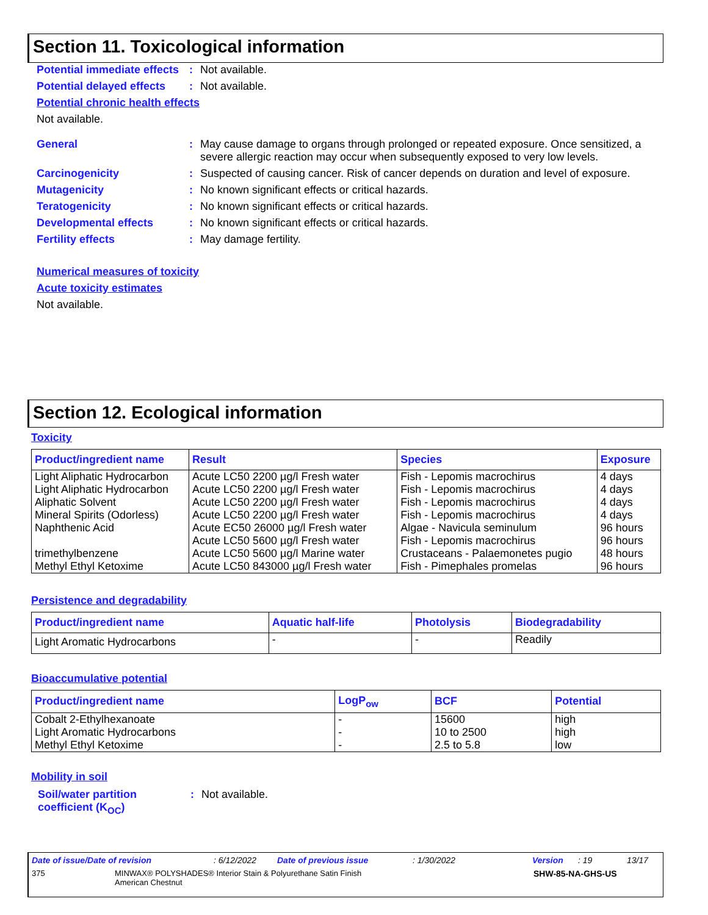Section 11. Toxicological information
Potential immediate effects
: Not available.
Potential delayed effects
: Not available.
Potential chronic health effects
Not available.
General : May cause damage to organs through prolonged or repeated exposure. Once sensitized, a severe allergic reaction may occur when subsequently exposed to very low levels.
Carcinogenicity : Suspected of causing cancer. Risk of cancer depends on duration and level of exposure.
Mutagenicity : No known significant effects or critical hazards.
Teratogenicity : No known significant effects or critical hazards.
Developmental effects : No known significant effects or critical hazards.
Fertility effects : May damage fertility.
Numerical measures of toxicity
Acute toxicity estimates
Not available.
Section 12. Ecological information
Toxicity
| Product/ingredient name | Result | Species | Exposure |
| --- | --- | --- | --- |
| Light Aliphatic Hydrocarbon | Acute LC50 2200 µg/l Fresh water | Fish - Lepomis macrochirus | 4 days |
| Light Aliphatic Hydrocarbon | Acute LC50 2200 µg/l Fresh water | Fish - Lepomis macrochirus | 4 days |
| Aliphatic Solvent | Acute LC50 2200 µg/l Fresh water | Fish - Lepomis macrochirus | 4 days |
| Mineral Spirits (Odorless) | Acute LC50 2200 µg/l Fresh water | Fish - Lepomis macrochirus | 4 days |
| Naphthenic Acid | Acute EC50 26000 µg/l Fresh water Acute LC50 5600 µg/l Fresh water | Algae - Navicula seminulum Fish - Lepomis macrochirus | 96 hours 96 hours |
| trimethylbenzene | Acute LC50 5600 µg/l Marine water | Crustaceans - Palaemonetes pugio | 48 hours |
| Methyl Ethyl Ketoxime | Acute LC50 843000 µg/l Fresh water | Fish - Pimephales promelas | 96 hours |
Persistence and degradability
| Product/ingredient name | Aquatic half-life | Photolysis | Biodegradability |
| --- | --- | --- | --- |
| Light Aromatic Hydrocarbons | - | - | Readily |
Bioaccumulative potential
| Product/ingredient name | LogP<sub>ow</sub> | BCF | Potential |
| --- | --- | --- | --- |
| Cobalt 2-Ethylhexanoate | - | 15600 | high |
| Light Aromatic Hydrocarbons | - | 10 to 2500 | high |
| Methyl Ethyl Ketoxime | - | 2.5 to 5.8 | low |
Mobility in soil
Soil/water partition coefficient (K<sub>OC</sub>)
: Not available.
Date of issue/Date of revision: 6/12/2022 Date of previous issue: 1/30/2022 Version: 19 13/17
375 MINWAX® POLYSHADES® Interior Stain & Polyurethane Satin Finish
American Chestnut SHW-85-NA-GHS-US